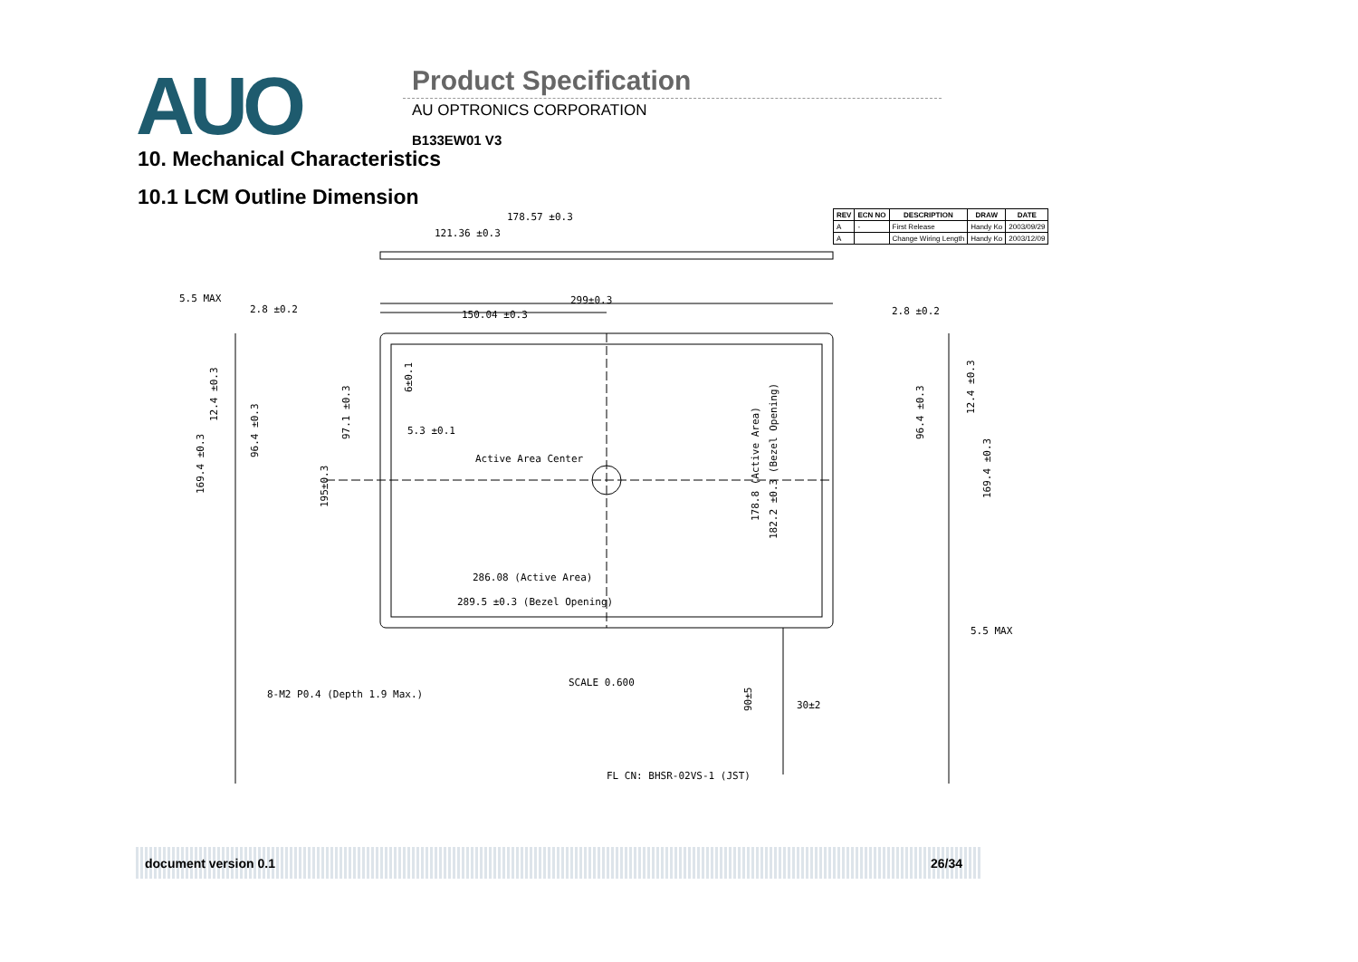AUO Product Specification
AU OPTRONICS CORPORATION
B133EW01 V3
10. Mechanical Characteristics
10.1 LCM Outline Dimension
| REV | ECN NO | DESCRIPTION | DRAW | DATE |
| --- | --- | --- | --- | --- |
| A | - | First Release | Handy Ko | 2003/09/29 |
| A | | Change Wiring Length | Handy Ko | 2003/12/09 |
178.57 ±0.3
121.36 ±0.3
5.5 MAX
2.8 ±0.2
299±0.3
150.04 ±0.3
2.8 ±0.2
5.3 ±0.1
Active Area Center
286.08 (Active Area)
289.5 ±0.3 (Bezel Opening)
SCALE 0.600
8-M2 P0.4 (Depth 1.9 Max.)
30±2
FL CN: BHSR-02VS-1 (JST)
5.5 MAX
12.4 ±0.3
169.4 ±0.3
96.4 ±0.3
97.1 ±0.3
195±0.3
6±0.1
178.8 (Active Area)
182.2 ±0.3 (Bezel Opening)
90±5
96.4 ±0.3
12.4 ±0.3
169.4 ±0.3
document version 0.1 26/34